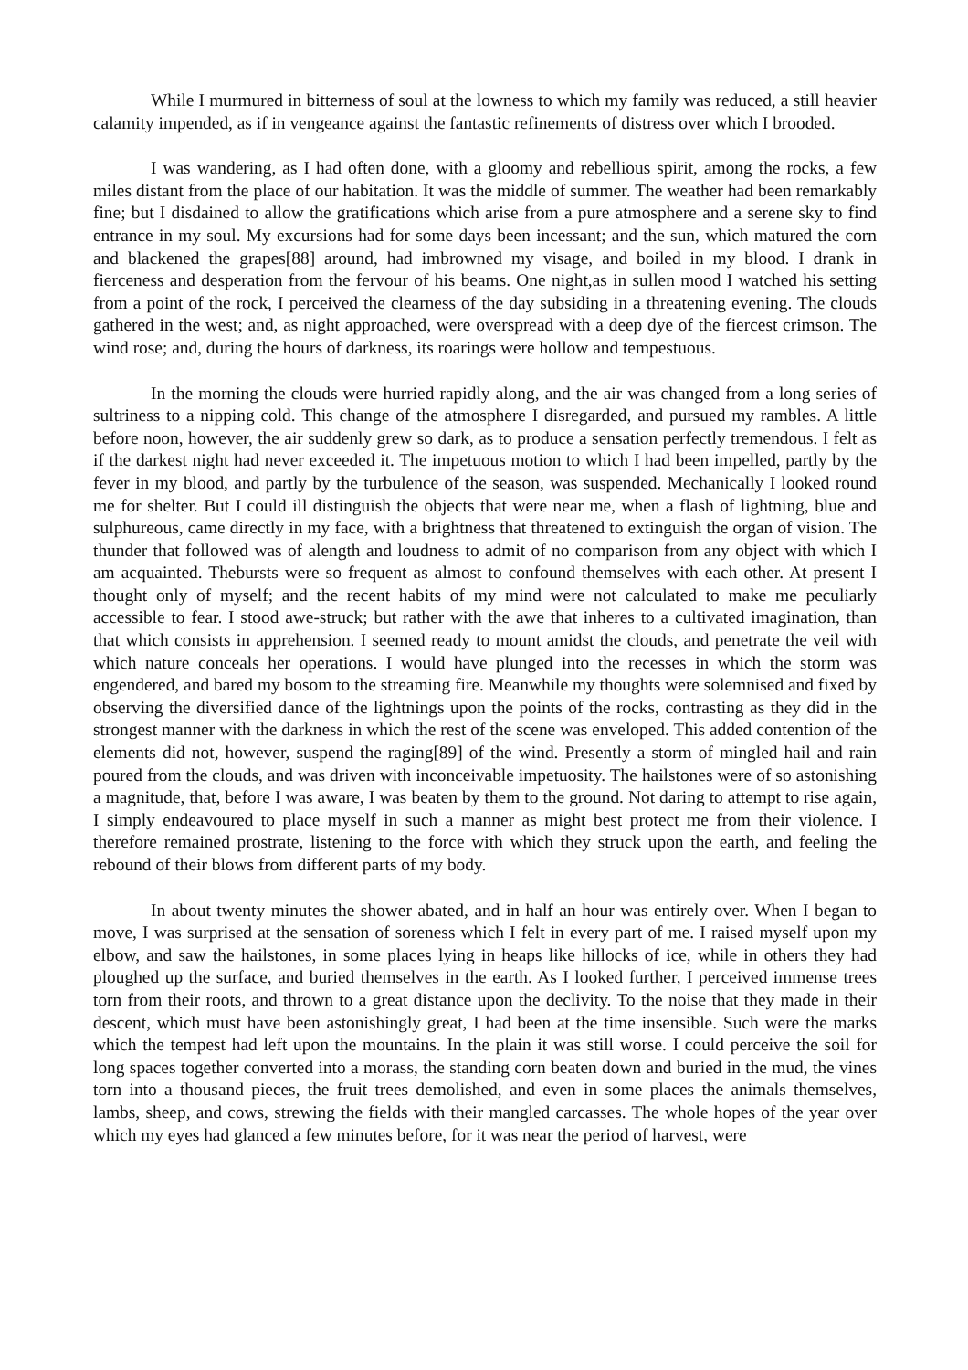While I murmured in bitterness of soul at the lowness to which my family was reduced, a still heavier calamity impended, as if in vengeance against the fantastic refinements of distress over which I brooded.
I was wandering, as I had often done, with a gloomy and rebellious spirit, among the rocks, a few miles distant from the place of our habitation. It was the middle of summer. The weather had been remarkably fine; but I disdained to allow the gratifications which arise from a pure atmosphere and a serene sky to find entrance in my soul. My excursions had for some days been incessant; and the sun, which matured the corn and blackened the grapes[88] around, had imbrowned my visage, and boiled in my blood. I drank in fierceness and desperation from the fervour of his beams. One night,as in sullen mood I watched his setting from a point of the rock, I perceived the clearness of the day subsiding in a threatening evening. The clouds gathered in the west; and, as night approached, were overspread with a deep dye of the fiercest crimson. The wind rose; and, during the hours of darkness, its roarings were hollow and tempestuous.
In the morning the clouds were hurried rapidly along, and the air was changed from a long series of sultriness to a nipping cold. This change of the atmosphere I disregarded, and pursued my rambles. A little before noon, however, the air suddenly grew so dark, as to produce a sensation perfectly tremendous. I felt as if the darkest night had never exceeded it. The impetuous motion to which I had been impelled, partly by the fever in my blood, and partly by the turbulence of the season, was suspended. Mechanically I looked round me for shelter. But I could ill distinguish the objects that were near me, when a flash of lightning, blue and sulphureous, came directly in my face, with a brightness that threatened to extinguish the organ of vision. The thunder that followed was of alength and loudness to admit of no comparison from any object with which I am acquainted. Thebursts were so frequent as almost to confound themselves with each other. At present I thought only of myself; and the recent habits of my mind were not calculated to make me peculiarly accessible to fear. I stood awe-struck; but rather with the awe that inheres to a cultivated imagination, than that which consists in apprehension. I seemed ready to mount amidst the clouds, and penetrate the veil with which nature conceals her operations. I would have plunged into the recesses in which the storm was engendered, and bared my bosom to the streaming fire. Meanwhile my thoughts were solemnised and fixed by observing the diversified dance of the lightnings upon the points of the rocks, contrasting as they did in the strongest manner with the darkness in which the rest of the scene was enveloped. This added contention of the elements did not, however, suspend the raging[89] of the wind. Presently a storm of mingled hail and rain poured from the clouds, and was driven with inconceivable impetuosity. The hailstones were of so astonishing a magnitude, that, before I was aware, I was beaten by them to the ground. Not daring to attempt to rise again, I simply endeavoured to place myself in such a manner as might best protect me from their violence. I therefore remained prostrate, listening to the force with which they struck upon the earth, and feeling the rebound of their blows from different parts of my body.
In about twenty minutes the shower abated, and in half an hour was entirely over. When I began to move, I was surprised at the sensation of soreness which I felt in every part of me. I raised myself upon my elbow, and saw the hailstones, in some places lying in heaps like hillocks of ice, while in others they had ploughed up the surface, and buried themselves in the earth. As I looked further, I perceived immense trees torn from their roots, and thrown to a great distance upon the declivity. To the noise that they made in their descent, which must have been astonishingly great, I had been at the time insensible. Such were the marks which the tempest had left upon the mountains. In the plain it was still worse. I could perceive the soil for long spaces together converted into a morass, the standing corn beaten down and buried in the mud, the vines torn into a thousand pieces, the fruit trees demolished, and even in some places the animals themselves, lambs, sheep, and cows, strewing the fields with their mangled carcasses. The whole hopes of the year over which my eyes had glanced a few minutes before, for it was near the period of harvest, were